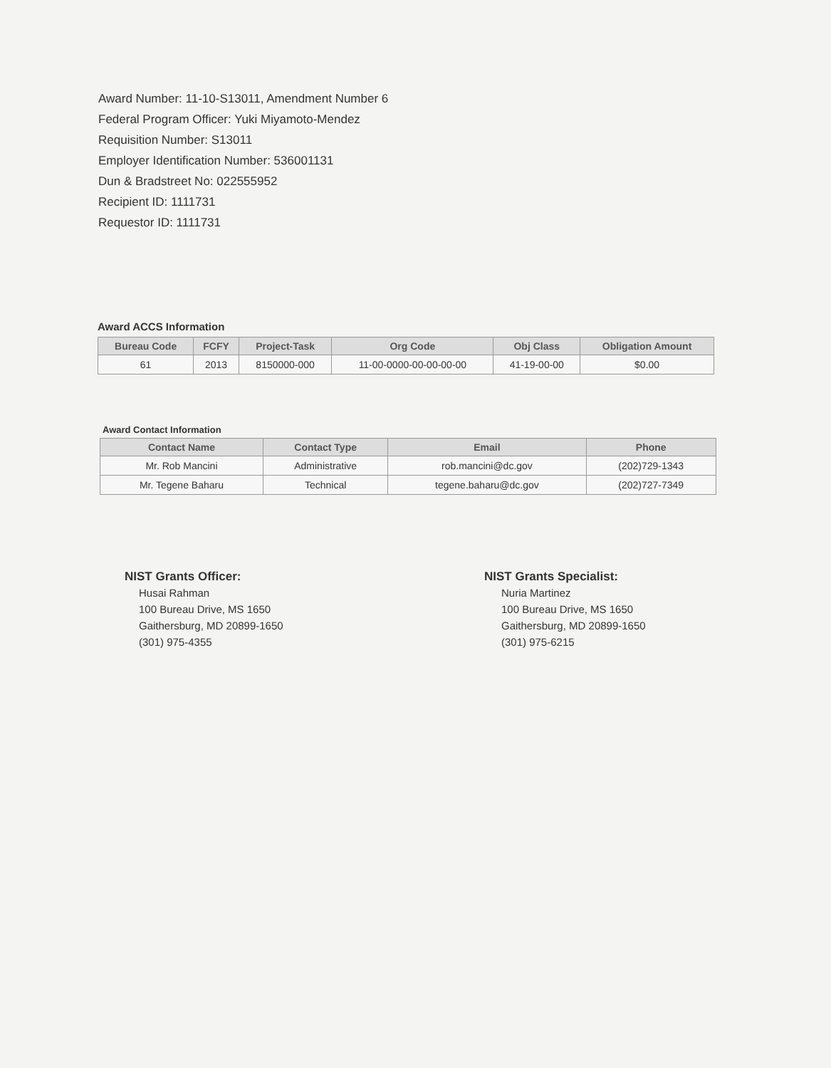Award Number: 11-10-S13011, Amendment Number 6
Federal Program Officer: Yuki Miyamoto-Mendez
Requisition Number: S13011
Employer Identification Number: 536001131
Dun & Bradstreet No: 022555952
Recipient ID: 1111731
Requestor ID: 1111731
Award ACCS Information
| Bureau Code | FCFY | Project-Task | Org Code | Obj Class | Obligation Amount |
| --- | --- | --- | --- | --- | --- |
| 61 | 2013 | 8150000-000 | 11-00-0000-00-00-00-00 | 41-19-00-00 | $0.00 |
Award Contact Information
| Contact Name | Contact Type | Email | Phone |
| --- | --- | --- | --- |
| Mr. Rob Mancini | Administrative | rob.mancini@dc.gov | (202)729-1343 |
| Mr. Tegene Baharu | Technical | tegene.baharu@dc.gov | (202)727-7349 |
NIST Grants Officer:
Husai Rahman
100 Bureau Drive, MS 1650
Gaithersburg, MD 20899-1650
(301) 975-4355
NIST Grants Specialist:
Nuria Martinez
100 Bureau Drive, MS 1650
Gaithersburg, MD 20899-1650
(301) 975-6215